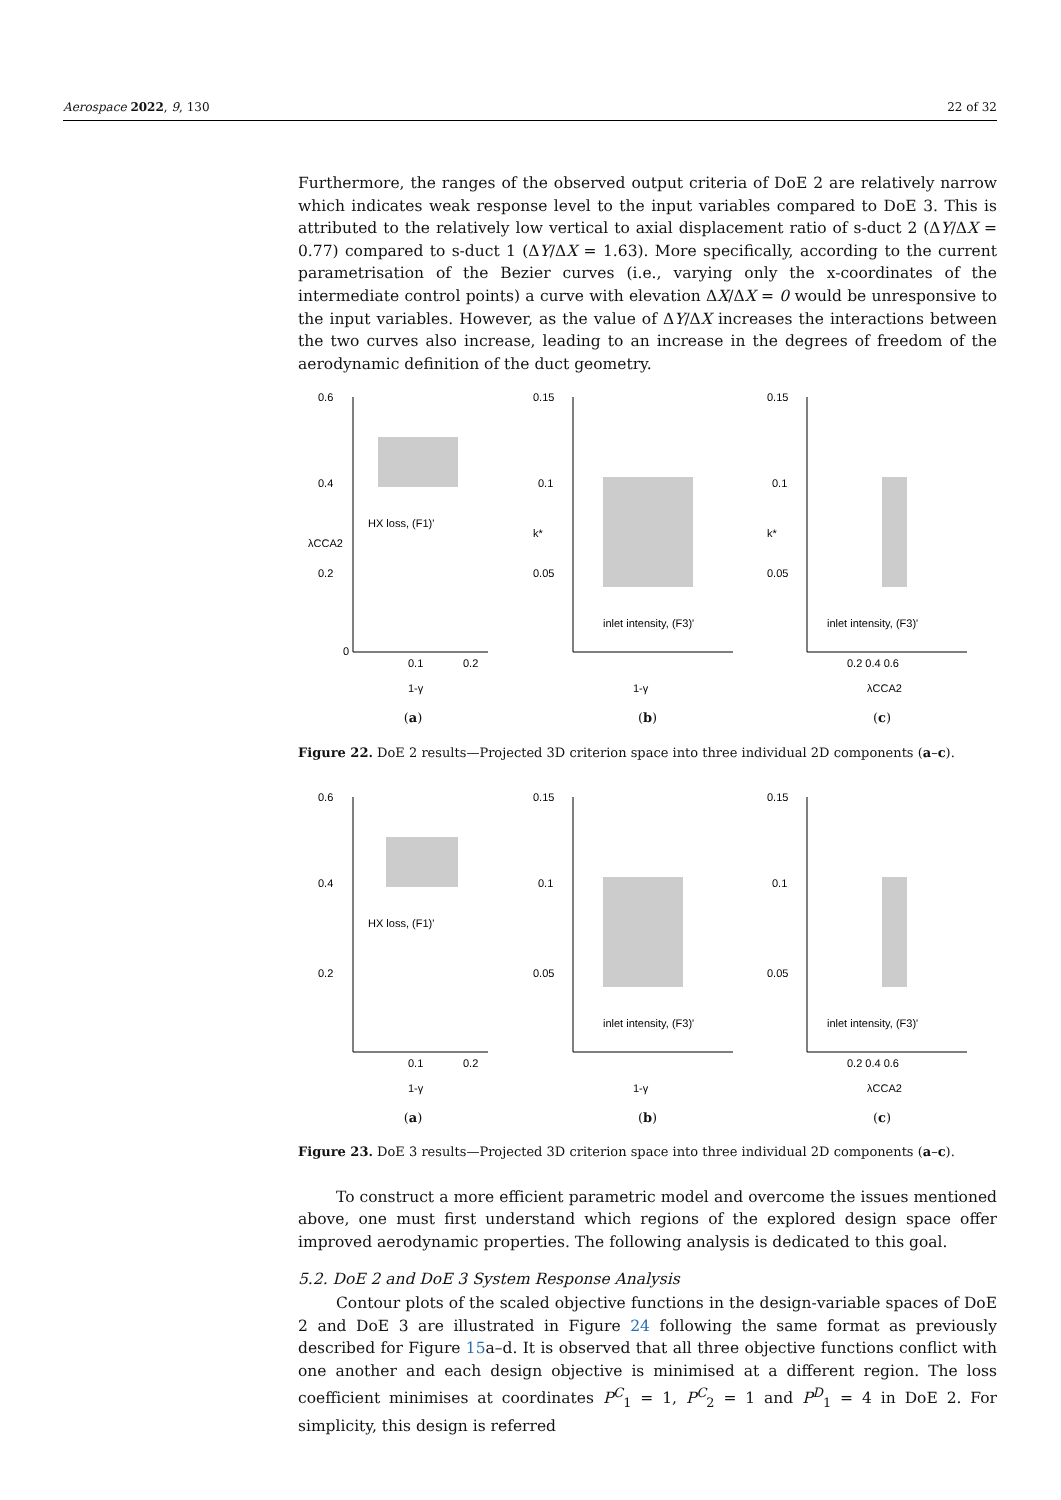Aerospace 2022, 9, 130 22 of 32
Furthermore, the ranges of the observed output criteria of DoE 2 are relatively narrow which indicates weak response level to the input variables compared to DoE 3. This is attributed to the relatively low vertical to axial displacement ratio of s-duct 2 (ΔY/ΔX = 0.77) compared to s-duct 1 (ΔY/ΔX = 1.63). More specifically, according to the current parametrisation of the Bezier curves (i.e., varying only the x-coordinates of the intermediate control points) a curve with elevation ΔX/ΔX = 0 would be unresponsive to the input variables. However, as the value of ΔY/ΔX increases the interactions between the two curves also increase, leading to an increase in the degrees of freedom of the aerodynamic definition of the duct geometry.
0.6
0.4
0.2
0
0.1
0.2
HX loss, (F1)'
λCCA2
1-γ
(a)
0.15
0.1
0.05
inlet intensity, (F3)'
1-γ
k*
(b)
0.15
0.1
0.05
inlet intensity, (F3)'
0.2 0.4 0.6
λCCA2
k*
(c)
Figure 22. DoE 2 results—Projected 3D criterion space into three individual 2D components (a–c).
0.6
0.4
0.2
0.1
0.2
HX loss, (F1)'
1-γ
(a)
0.15
0.1
0.05
inlet intensity, (F3)'
1-γ
(b)
0.15
0.1
0.05
inlet intensity, (F3)'
0.2 0.4 0.6
λCCA2
(c)
Figure 23. DoE 3 results—Projected 3D criterion space into three individual 2D components (a–c).
To construct a more efficient parametric model and overcome the issues mentioned above, one must first understand which regions of the explored design space offer improved aerodynamic properties. The following analysis is dedicated to this goal.
5.2. DoE 2 and DoE 3 System Response Analysis
Contour plots of the scaled objective functions in the design-variable spaces of DoE 2 and DoE 3 are illustrated in Figure 24 following the same format as previously described for Figure 15a–d. It is observed that all three objective functions conflict with one another and each design objective is minimised at a different region. The loss coefficient minimises at coordinates P<sup>C</sup><sub>1</sub> = 1, P<sup>C</sup><sub>2</sub> = 1 and P<sup>D</sup><sub>1</sub> = 4 in DoE 2. For simplicity, this design is referred